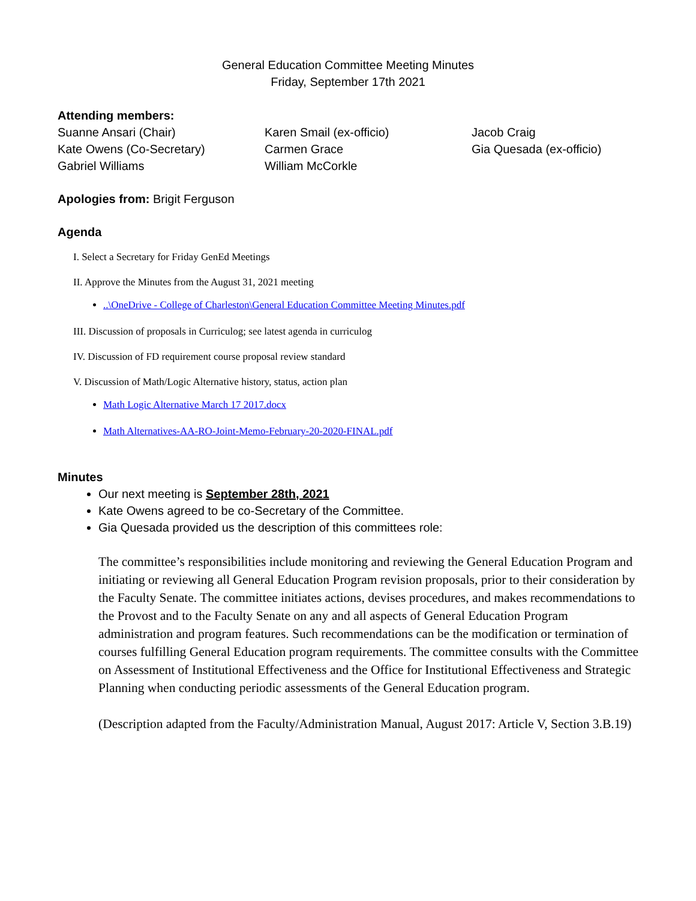General Education Committee Meeting Minutes
Friday, September 17th 2021
Attending members:
Suanne Ansari (Chair)
Kate Owens (Co-Secretary)
Gabriel Williams
Karen Smail (ex-officio)
Carmen Grace
William McCorkle
Jacob Craig
Gia Quesada (ex-officio)
Apologies from: Brigit Ferguson
Agenda
I. Select a Secretary for Friday GenEd Meetings
II. Approve the Minutes from the August 31, 2021 meeting
..\OneDrive - College of Charleston\General Education Committee Meeting Minutes.pdf
III. Discussion of proposals in Curriculog; see latest agenda in curriculog
IV. Discussion of FD requirement course proposal review standard
V. Discussion of Math/Logic Alternative history, status, action plan
Math Logic Alternative March 17 2017.docx
Math Alternatives-AA-RO-Joint-Memo-February-20-2020-FINAL.pdf
Minutes
Our next meeting is September 28th, 2021
Kate Owens agreed to be co-Secretary of the Committee.
Gia Quesada provided us the description of this committees role:
The committee’s responsibilities include monitoring and reviewing the General Education Program and initiating or reviewing all General Education Program revision proposals, prior to their consideration by the Faculty Senate. The committee initiates actions, devises procedures, and makes recommendations to the Provost and to the Faculty Senate on any and all aspects of General Education Program administration and program features. Such recommendations can be the modification or termination of courses fulfilling General Education program requirements. The committee consults with the Committee on Assessment of Institutional Effectiveness and the Office for Institutional Effectiveness and Strategic Planning when conducting periodic assessments of the General Education program.
(Description adapted from the Faculty/Administration Manual, August 2017: Article V, Section 3.B.19)